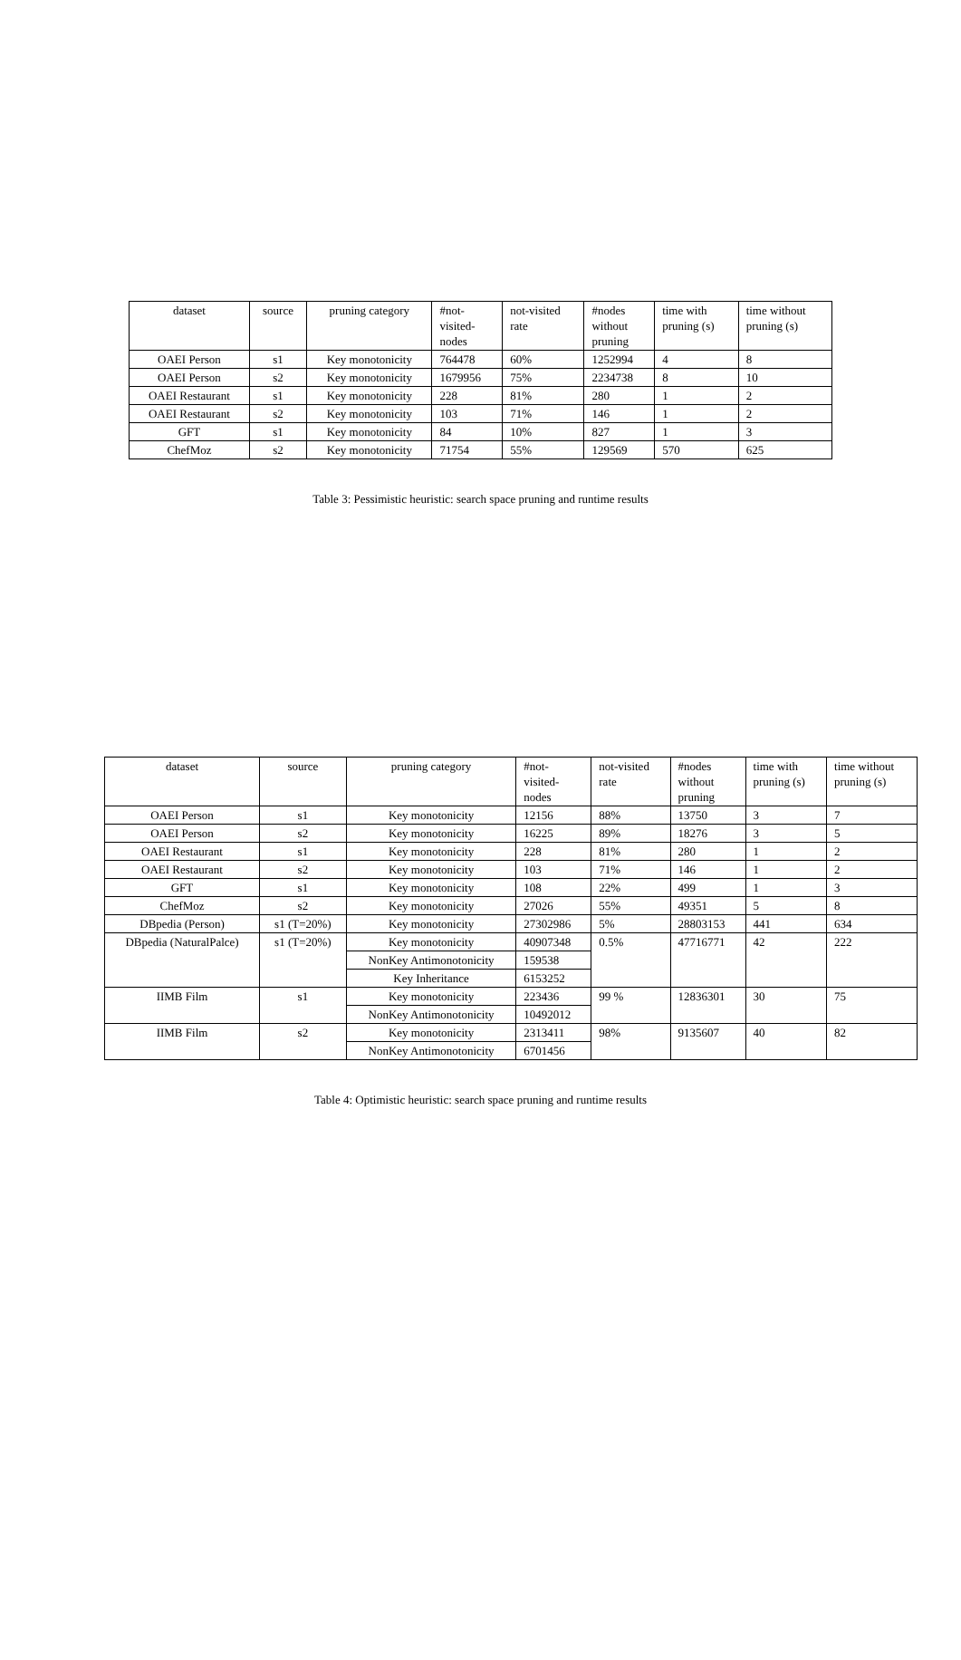| dataset | source | pruning category | #not- visited- nodes | not-visited rate | #nodes without pruning | time with pruning (s) | time without pruning (s) |
| --- | --- | --- | --- | --- | --- | --- | --- |
| OAEI Person | s1 | Key monotonicity | 764478 | 60% | 1252994 | 4 | 8 |
| OAEI Person | s2 | Key monotonicity | 1679956 | 75% | 2234738 | 8 | 10 |
| OAEI Restaurant | s1 | Key monotonicity | 228 | 81% | 280 | 1 | 2 |
| OAEI Restaurant | s2 | Key monotonicity | 103 | 71% | 146 | 1 | 2 |
| GFT | s1 | Key monotonicity | 84 | 10% | 827 | 1 | 3 |
| ChefMoz | s2 | Key monotonicity | 71754 | 55% | 129569 | 570 | 625 |
Table 3: Pessimistic heuristic: search space pruning and runtime results
| dataset | source | pruning category | #not- visited- nodes | not-visited rate | #nodes without pruning | time with pruning (s) | time without pruning (s) |
| --- | --- | --- | --- | --- | --- | --- | --- |
| OAEI Person | s1 | Key monotonicity | 12156 | 88% | 13750 | 3 | 7 |
| OAEI Person | s2 | Key monotonicity | 16225 | 89% | 18276 | 3 | 5 |
| OAEI Restaurant | s1 | Key monotonicity | 228 | 81% | 280 | 1 | 2 |
| OAEI Restaurant | s2 | Key monotonicity | 103 | 71% | 146 | 1 | 2 |
| GFT | s1 | Key monotonicity | 108 | 22% | 499 | 1 | 3 |
| ChefMoz | s2 | Key monotonicity | 27026 | 55% | 49351 | 5 | 8 |
| DBpedia (Person) | s1 (T=20%) | Key monotonicity | 27302986 | 5% | 28803153 | 441 | 634 |
| DBpedia (NaturalPalce) | s1 (T=20%) | Key monotonicity | 40907348 | 0.5% | 47716771 | 42 | 222 |
| | | NonKey Antimonotonicity | 159538 | | | | |
| | | Key Inheritance | 6153252 | | | | |
| IIMB Film | s1 | Key monotonicity | 223436 | 99 % | 12836301 | 30 | 75 |
| | | NonKey Antimonotonicity | 10492012 | | | | |
| IIMB Film | s2 | Key monotonicity | 2313411 | 98% | 9135607 | 40 | 82 |
| | | NonKey Antimonotonicity | 6701456 | | | | |
Table 4: Optimistic heuristic: search space pruning and runtime results